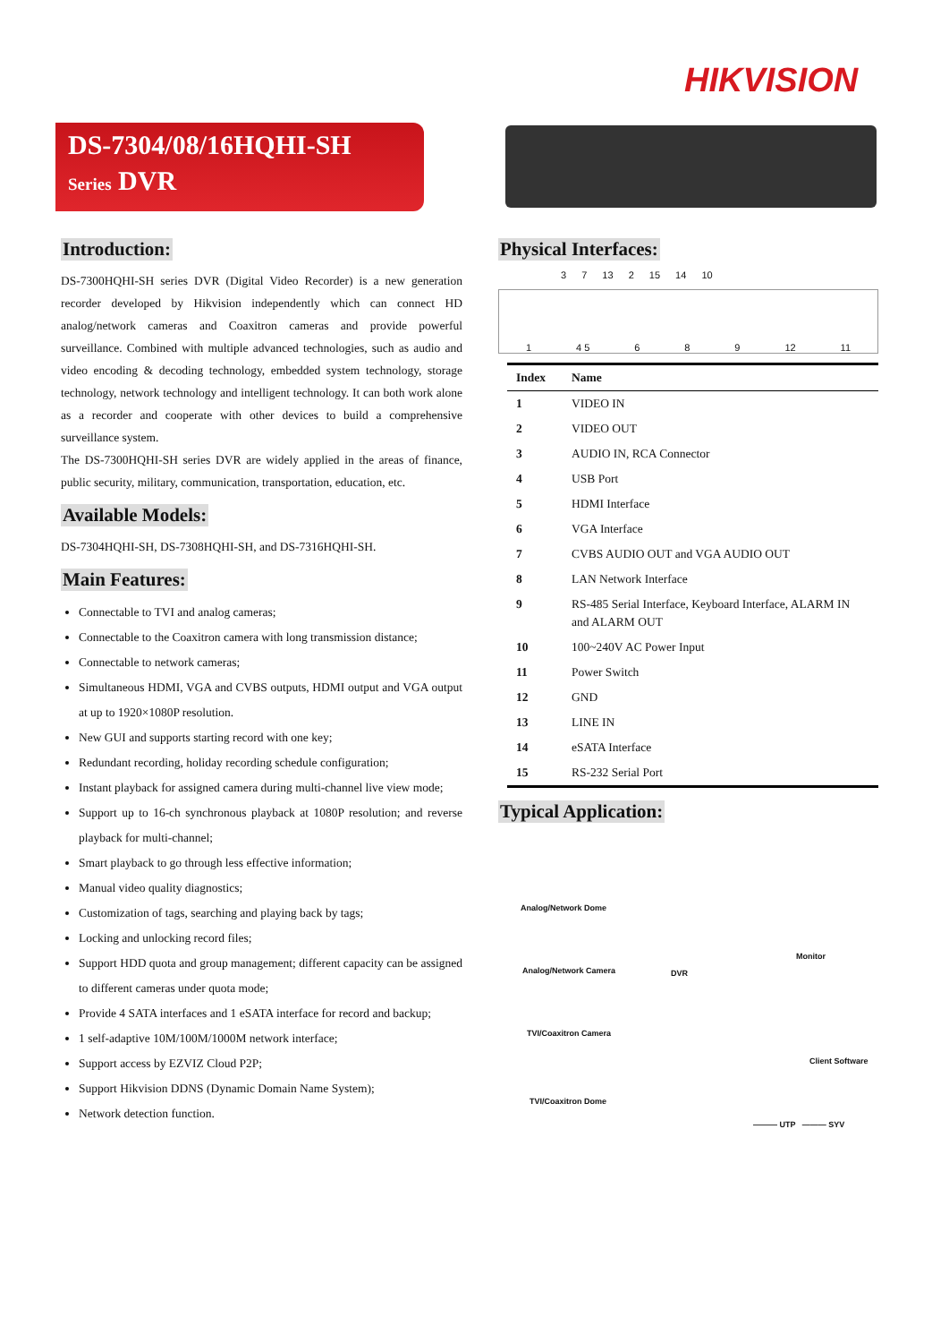HIKVISION
DS-7304/08/16HQHI-SH
Series DVR
Introduction:
DS-7300HQHI-SH series DVR (Digital Video Recorder) is a new generation recorder developed by Hikvision independently which can connect HD analog/network cameras and Coaxitron cameras and provide powerful surveillance. Combined with multiple advanced technologies, such as audio and video encoding & decoding technology, embedded system technology, storage technology, network technology and intelligent technology. It can both work alone as a recorder and cooperate with other devices to build a comprehensive surveillance system.
The DS-7300HQHI-SH series DVR are widely applied in the areas of finance, public security, military, communication, transportation, education, etc.
Available Models:
DS-7304HQHI-SH, DS-7308HQHI-SH, and DS-7316HQHI-SH.
Main Features:
Connectable to TVI and analog cameras;
Connectable to the Coaxitron camera with long transmission distance;
Connectable to network cameras;
Simultaneous HDMI, VGA and CVBS outputs, HDMI output and VGA output at up to 1920×1080P resolution.
New GUI and supports starting record with one key;
Redundant recording, holiday recording schedule configuration;
Instant playback for assigned camera during multi-channel live view mode;
Support up to 16-ch synchronous playback at 1080P resolution; and reverse playback for multi-channel;
Smart playback to go through less effective information;
Manual video quality diagnostics;
Customization of tags, searching and playing back by tags;
Locking and unlocking record files;
Support HDD quota and group management; different capacity can be assigned to different cameras under quota mode;
Provide 4 SATA interfaces and 1 eSATA interface for record and backup;
1 self-adaptive 10M/100M/1000M network interface;
Support access by EZVIZ Cloud P2P;
Support Hikvision DDNS (Dynamic Domain Name System);
Network detection function.
Physical Interfaces:
3 7 13 2 15 14 10
1 4 5 6 8 9 12 11
| Index | Name |
| --- | --- |
| 1 | VIDEO IN |
| 2 | VIDEO OUT |
| 3 | AUDIO IN, RCA Connector |
| 4 | USB Port |
| 5 | HDMI Interface |
| 6 | VGA Interface |
| 7 | CVBS AUDIO OUT and VGA AUDIO OUT |
| 8 | LAN Network Interface |
| 9 | RS-485 Serial Interface, Keyboard Interface, ALARM IN and ALARM OUT |
| 10 | 100~240V AC Power Input |
| 11 | Power Switch |
| 12 | GND |
| 13 | LINE IN |
| 14 | eSATA Interface |
| 15 | RS-232 Serial Port |
Typical Application:
Analog/Network Dome
Monitor
Analog/Network Camera DVR
TVI/Coaxitron Camera
Client Software
TVI/Coaxitron Dome
——— UTP ——— SYV